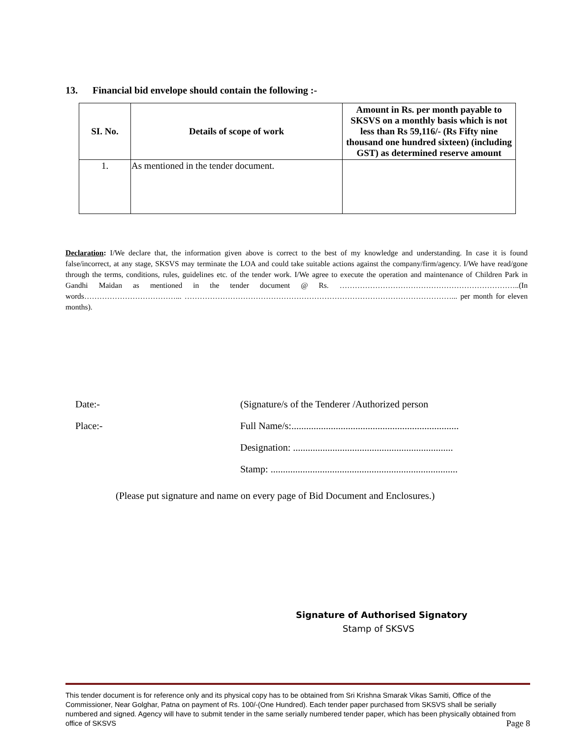13. Financial bid envelope should contain the following :-
| SI. No. | Details of scope of work | Amount in Rs. per month payable to SKSVS on a monthly basis which is not less than Rs 59,116/- (Rs Fifty nine thousand one hundred sixteen) (including GST) as determined reserve amount |
| --- | --- | --- |
| 1. | As mentioned in the tender document. | |
Declaration: I/We declare that, the information given above is correct to the best of my knowledge and understanding. In case it is found false/incorrect, at any stage, SKSVS may terminate the LOA and could take suitable actions against the company/firm/agency. I/We have read/gone through the terms, conditions, rules, guidelines etc. of the tender work. I/We agree to execute the operation and maintenance of Children Park in Gandhi Maidan as mentioned in the tender document @ Rs. ……………………………………………………………..(In words………………………………... ……………………………………………………………………………………………... per month for eleven months).
Date:- (Signature/s of the Tenderer /Authorized person
Place:- Full Name/s:....................................................................
Designation: .................................................................
Stamp: ............................................................................
(Please put signature and name on every page of Bid Document and Enclosures.)
Signature of Authorised Signatory
Stamp of SKSVS
This tender document is for reference only and its physical copy has to be obtained from Sri Krishna Smarak Vikas Samiti, Office of the Commissioner, Near Golghar, Patna on payment of Rs. 100/-(One Hundred). Each tender paper purchased from SKSVS shall be serially numbered and signed. Agency will have to submit tender in the same serially numbered tender paper, which has been physically obtained from office of SKSVS Page 8